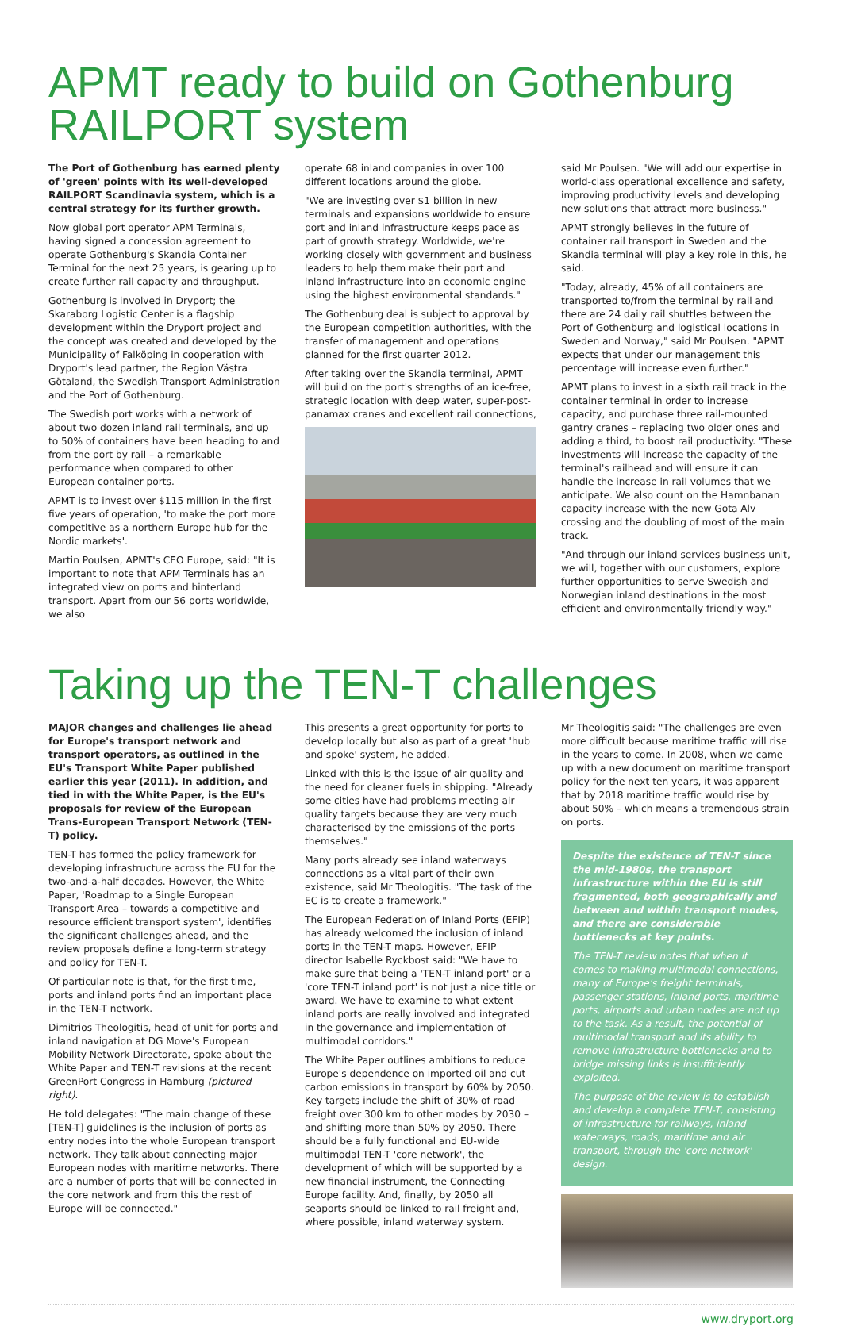APMT ready to build on Gothenburg RAILPORT system
The Port of Gothenburg has earned plenty of 'green' points with its well-developed RAILPORT Scandinavia system, which is a central strategy for its further growth.
Now global port operator APM Terminals, having signed a concession agreement to operate Gothenburg's Skandia Container Terminal for the next 25 years, is gearing up to create further rail capacity and throughput.
Gothenburg is involved in Dryport; the Skaraborg Logistic Center is a flagship development within the Dryport project and the concept was created and developed by the Municipality of Falköping in cooperation with Dryport's lead partner, the Region Västra Götaland, the Swedish Transport Administration and the Port of Gothenburg.
The Swedish port works with a network of about two dozen inland rail terminals, and up to 50% of containers have been heading to and from the port by rail – a remarkable performance when compared to other European container ports.
APMT is to invest over $115 million in the first five years of operation, 'to make the port more competitive as a northern Europe hub for the Nordic markets'.
Martin Poulsen, APMT's CEO Europe, said: "It is important to note that APM Terminals has an integrated view on ports and hinterland transport. Apart from our 56 ports worldwide, we also
operate 68 inland companies in over 100 different locations around the globe.
"We are investing over $1 billion in new terminals and expansions worldwide to ensure port and inland infrastructure keeps pace as part of growth strategy. Worldwide, we're working closely with government and business leaders to help them make their port and inland infrastructure into an economic engine using the highest environmental standards."
The Gothenburg deal is subject to approval by the European competition authorities, with the transfer of management and operations planned for the first quarter 2012.
After taking over the Skandia terminal, APMT will build on the port's strengths of an ice-free, strategic location with deep water, super-post-panamax cranes and excellent rail connections,
said Mr Poulsen. "We will add our expertise in world-class operational excellence and safety, improving productivity levels and developing new solutions that attract more business."
APMT strongly believes in the future of container rail transport in Sweden and the Skandia terminal will play a key role in this, he said.
"Today, already, 45% of all containers are transported to/from the terminal by rail and there are 24 daily rail shuttles between the Port of Gothenburg and logistical locations in Sweden and Norway," said Mr Poulsen. "APMT expects that under our management this percentage will increase even further."
APMT plans to invest in a sixth rail track in the container terminal in order to increase capacity, and purchase three rail-mounted gantry cranes – replacing two older ones and adding a third, to boost rail productivity. "These investments will increase the capacity of the terminal's railhead and will ensure it can handle the increase in rail volumes that we anticipate. We also count on the Hamnbanan capacity increase with the new Gota Alv crossing and the doubling of most of the main track.
"And through our inland services business unit, we will, together with our customers, explore further opportunities to serve Swedish and Norwegian inland destinations in the most efficient and environmentally friendly way."
Taking up the TEN-T challenges
MAJOR changes and challenges lie ahead for Europe's transport network and transport operators, as outlined in the EU's Transport White Paper published earlier this year (2011). In addition, and tied in with the White Paper, is the EU's proposals for review of the European Trans-European Transport Network (TEN-T) policy.
TEN-T has formed the policy framework for developing infrastructure across the EU for the two-and-a-half decades. However, the White Paper, 'Roadmap to a Single European Transport Area – towards a competitive and resource efficient transport system', identifies the significant challenges ahead, and the review proposals define a long-term strategy and policy for TEN-T.
Of particular note is that, for the first time, ports and inland ports find an important place in the TEN-T network.
Dimitrios Theologitis, head of unit for ports and inland navigation at DG Move's European Mobility Network Directorate, spoke about the White Paper and TEN-T revisions at the recent GreenPort Congress in Hamburg (pictured right).
He told delegates: "The main change of these [TEN-T] guidelines is the inclusion of ports as entry nodes into the whole European transport network. They talk about connecting major European nodes with maritime networks. There are a number of ports that will be connected in the core network and from this the rest of Europe will be connected."
This presents a great opportunity for ports to develop locally but also as part of a great 'hub and spoke' system, he added.
Linked with this is the issue of air quality and the need for cleaner fuels in shipping. "Already some cities have had problems meeting air quality targets because they are very much characterised by the emissions of the ports themselves."
Many ports already see inland waterways connections as a vital part of their own existence, said Mr Theologitis. "The task of the EC is to create a framework."
The European Federation of Inland Ports (EFIP) has already welcomed the inclusion of inland ports in the TEN-T maps. However, EFIP director Isabelle Ryckbost said: "We have to make sure that being a 'TEN-T inland port' or a 'core TEN-T inland port' is not just a nice title or award. We have to examine to what extent inland ports are really involved and integrated in the governance and implementation of multimodal corridors."
The White Paper outlines ambitions to reduce Europe's dependence on imported oil and cut carbon emissions in transport by 60% by 2050. Key targets include the shift of 30% of road freight over 300 km to other modes by 2030 – and shifting more than 50% by 2050. There should be a fully functional and EU-wide multimodal TEN-T 'core network', the development of which will be supported by a new financial instrument, the Connecting Europe facility. And, finally, by 2050 all seaports should be linked to rail freight and, where possible, inland waterway system.
Mr Theologitis said: "The challenges are even more difficult because maritime traffic will rise in the years to come. In 2008, when we came up with a new document on maritime transport policy for the next ten years, it was apparent that by 2018 maritime traffic would rise by about 50% – which means a tremendous strain on ports.
Despite the existence of TEN-T since the mid-1980s, the transport infrastructure within the EU is still fragmented, both geographically and between and within transport modes, and there are considerable bottlenecks at key points.
The TEN-T review notes that when it comes to making multimodal connections, many of Europe's freight terminals, passenger stations, inland ports, maritime ports, airports and urban nodes are not up to the task. As a result, the potential of multimodal transport and its ability to remove infrastructure bottlenecks and to bridge missing links is insufficiently exploited.
The purpose of the review is to establish and develop a complete TEN-T, consisting of infrastructure for railways, inland waterways, roads, maritime and air transport, through the 'core network' design.
www.dryport.org